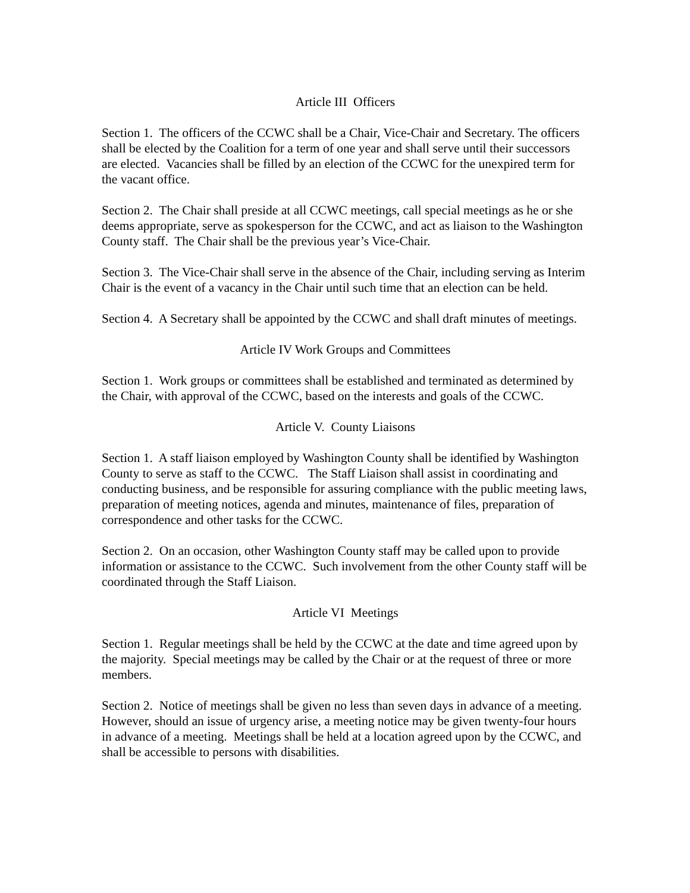Article III Officers
Section 1. The officers of the CCWC shall be a Chair, Vice-Chair and Secretary. The officers shall be elected by the Coalition for a term of one year and shall serve until their successors are elected. Vacancies shall be filled by an election of the CCWC for the unexpired term for the vacant office.
Section 2. The Chair shall preside at all CCWC meetings, call special meetings as he or she deems appropriate, serve as spokesperson for the CCWC, and act as liaison to the Washington County staff. The Chair shall be the previous year’s Vice-Chair.
Section 3. The Vice-Chair shall serve in the absence of the Chair, including serving as Interim Chair is the event of a vacancy in the Chair until such time that an election can be held.
Section 4. A Secretary shall be appointed by the CCWC and shall draft minutes of meetings.
Article IV Work Groups and Committees
Section 1. Work groups or committees shall be established and terminated as determined by the Chair, with approval of the CCWC, based on the interests and goals of the CCWC.
Article V. County Liaisons
Section 1. A staff liaison employed by Washington County shall be identified by Washington County to serve as staff to the CCWC. The Staff Liaison shall assist in coordinating and conducting business, and be responsible for assuring compliance with the public meeting laws, preparation of meeting notices, agenda and minutes, maintenance of files, preparation of correspondence and other tasks for the CCWC.
Section 2. On an occasion, other Washington County staff may be called upon to provide information or assistance to the CCWC. Such involvement from the other County staff will be coordinated through the Staff Liaison.
Article VI Meetings
Section 1. Regular meetings shall be held by the CCWC at the date and time agreed upon by the majority. Special meetings may be called by the Chair or at the request of three or more members.
Section 2. Notice of meetings shall be given no less than seven days in advance of a meeting. However, should an issue of urgency arise, a meeting notice may be given twenty-four hours in advance of a meeting. Meetings shall be held at a location agreed upon by the CCWC, and shall be accessible to persons with disabilities.